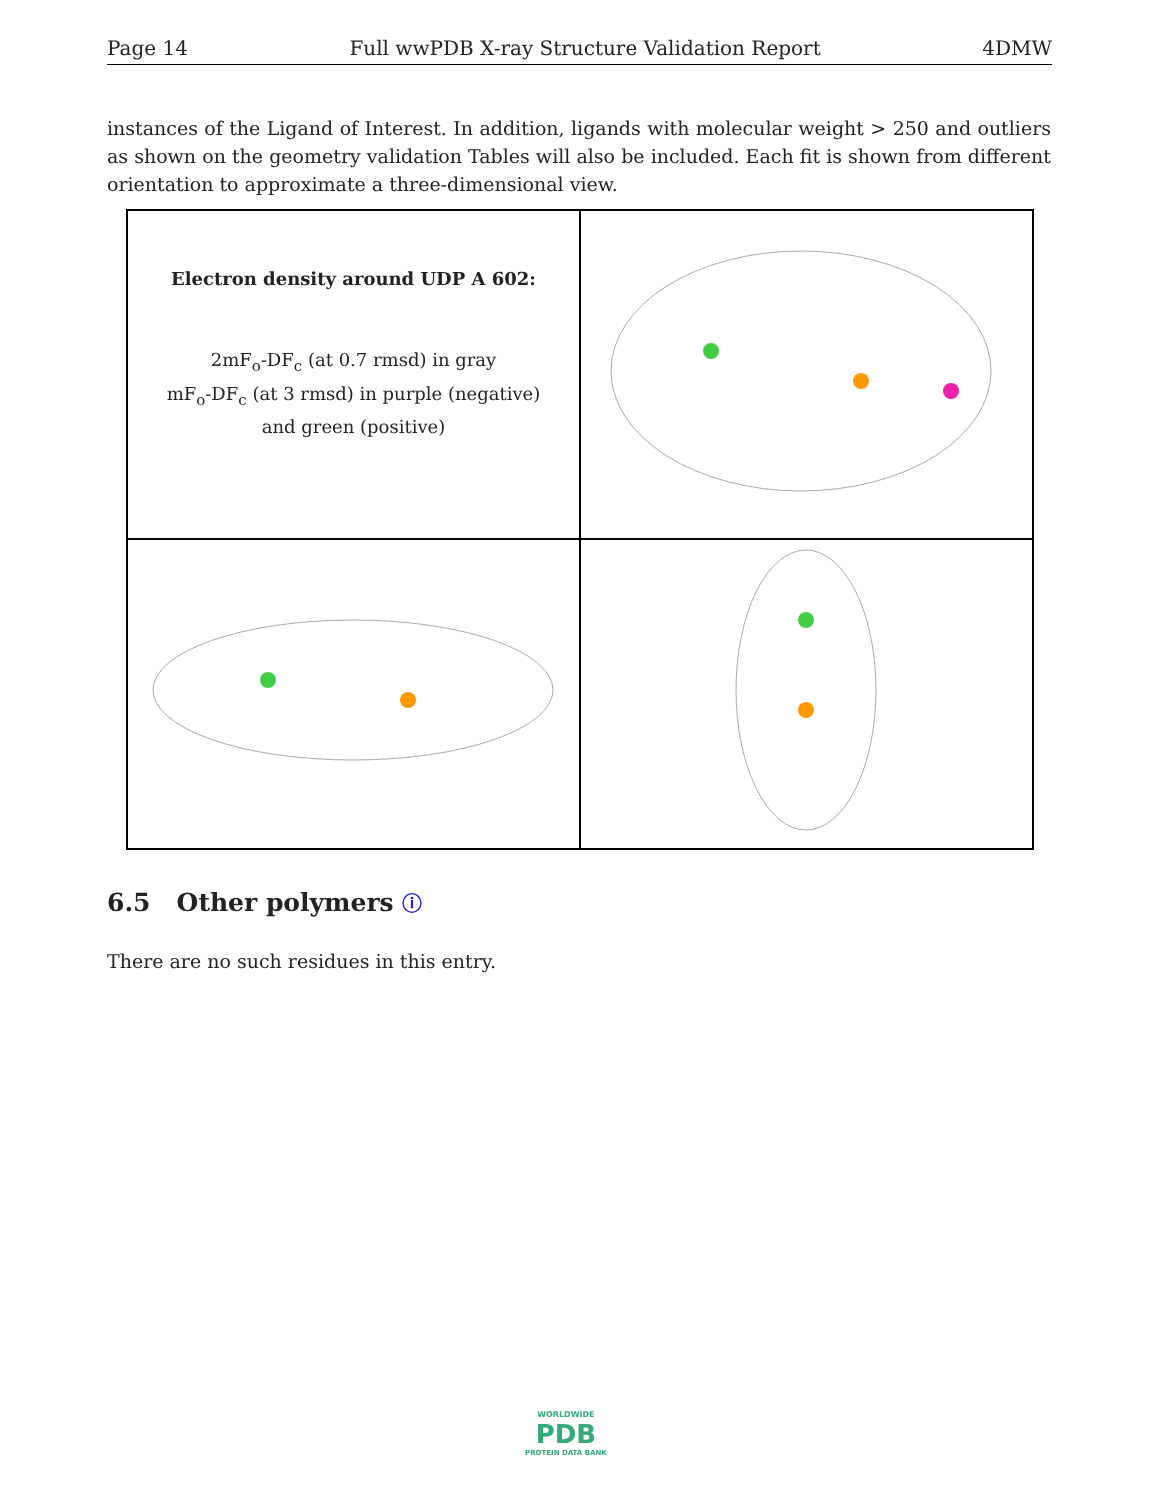Page 14 Full wwPDB X-ray Structure Validation Report 4DMW
instances of the Ligand of Interest. In addition, ligands with molecular weight > 250 and outliers as shown on the geometry validation Tables will also be included. Each fit is shown from different orientation to approximate a three-dimensional view.
Electron density around UDP A 602:
2mF<sub>o</sub>-DF<sub>c</sub> (at 0.7 rmsd) in gray
mF<sub>o</sub>-DF<sub>c</sub> (at 3 rmsd) in purple (negative)
and green (positive)
6.5 Other polymers ⓘ
There are no such residues in this entry.
WORLDWIDE
PDB
PROTEIN DATA BANK